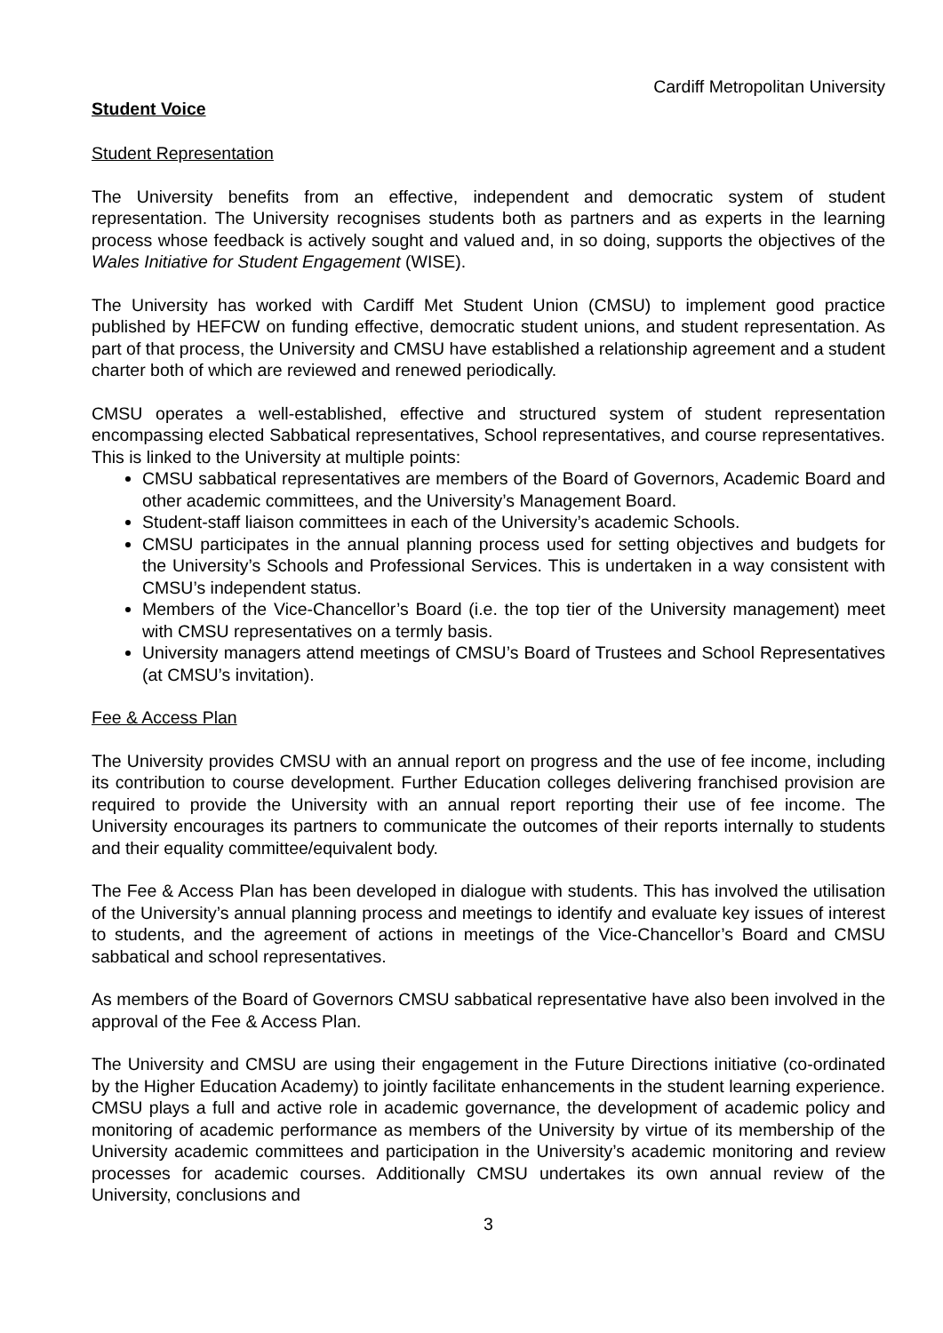Cardiff Metropolitan University
Student Voice
Student Representation
The University benefits from an effective, independent and democratic system of student representation. The University recognises students both as partners and as experts in the learning process whose feedback is actively sought and valued and, in so doing, supports the objectives of the Wales Initiative for Student Engagement (WISE).
The University has worked with Cardiff Met Student Union (CMSU) to implement good practice published by HEFCW on funding effective, democratic student unions, and student representation. As part of that process, the University and CMSU have established a relationship agreement and a student charter both of which are reviewed and renewed periodically.
CMSU operates a well-established, effective and structured system of student representation encompassing elected Sabbatical representatives, School representatives, and course representatives. This is linked to the University at multiple points:
CMSU sabbatical representatives are members of the Board of Governors, Academic Board and other academic committees, and the University’s Management Board.
Student-staff liaison committees in each of the University’s academic Schools.
CMSU participates in the annual planning process used for setting objectives and budgets for the University’s Schools and Professional Services. This is undertaken in a way consistent with CMSU’s independent status.
Members of the Vice-Chancellor’s Board (i.e. the top tier of the University management) meet with CMSU representatives on a termly basis.
University managers attend meetings of CMSU’s Board of Trustees and School Representatives (at CMSU’s invitation).
Fee & Access Plan
The University provides CMSU with an annual report on progress and the use of fee income, including its contribution to course development. Further Education colleges delivering franchised provision are required to provide the University with an annual report reporting their use of fee income. The University encourages its partners to communicate the outcomes of their reports internally to students and their equality committee/equivalent body.
The Fee & Access Plan has been developed in dialogue with students. This has involved the utilisation of the University’s annual planning process and meetings to identify and evaluate key issues of interest to students, and the agreement of actions in meetings of the Vice-Chancellor’s Board and CMSU sabbatical and school representatives.
As members of the Board of Governors CMSU sabbatical representative have also been involved in the approval of the Fee & Access Plan.
The University and CMSU are using their engagement in the Future Directions initiative (co-ordinated by the Higher Education Academy) to jointly facilitate enhancements in the student learning experience. CMSU plays a full and active role in academic governance, the development of academic policy and monitoring of academic performance as members of the University by virtue of its membership of the University academic committees and participation in the University’s academic monitoring and review processes for academic courses. Additionally CMSU undertakes its own annual review of the University, conclusions and
3